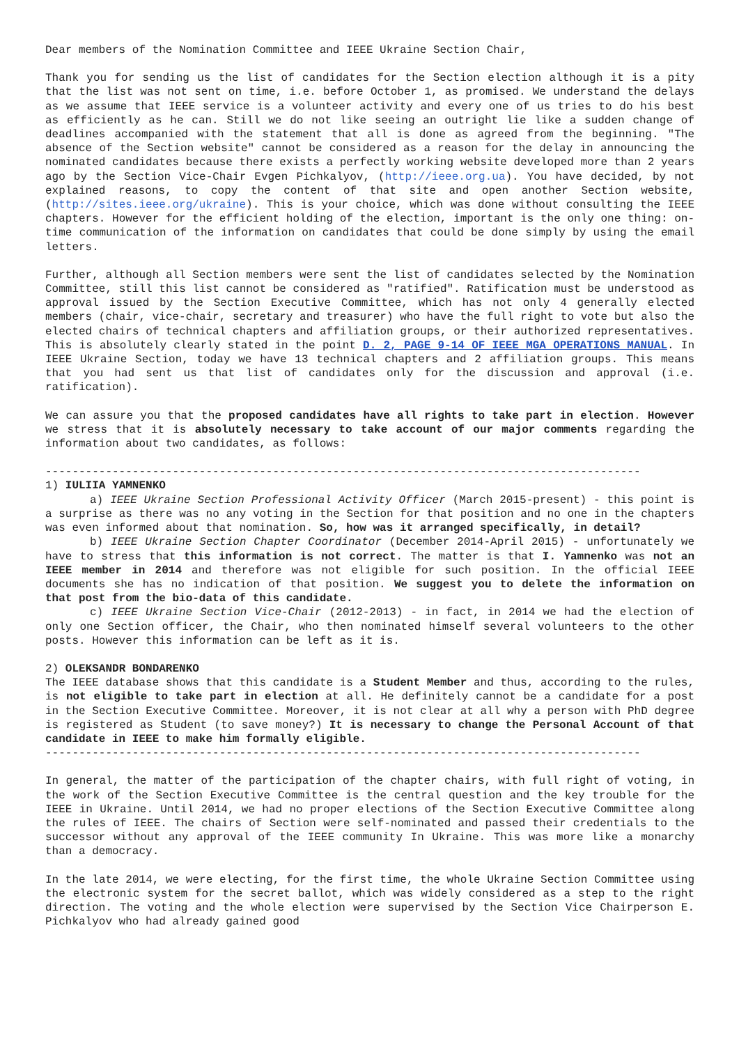Dear members of the Nomination Committee and IEEE Ukraine Section Chair,
Thank you for sending us the list of candidates for the Section election although it is a pity that the list was not sent on time, i.e. before October 1, as promised. We understand the delays as we assume that IEEE service is a volunteer activity and every one of us tries to do his best as efficiently as he can. Still we do not like seeing an outright lie like a sudden change of deadlines accompanied with the statement that all is done as agreed from the beginning. "The absence of the Section website" cannot be considered as a reason for the delay in announcing the nominated candidates because there exists a perfectly working website developed more than 2 years ago by the Section Vice-Chair Evgen Pichkalyov, (http://ieee.org.ua). You have decided, by not explained reasons, to copy the content of that site and open another Section website, (http://sites.ieee.org/ukraine). This is your choice, which was done without consulting the IEEE chapters. However for the efficient holding of the election, important is the only one thing: on-time communication of the information on candidates that could be done simply by using the email letters.
Further, although all Section members were sent the list of candidates selected by the Nomination Committee, still this list cannot be considered as "ratified". Ratification must be understood as approval issued by the Section Executive Committee, which has not only 4 generally elected members (chair, vice-chair, secretary and treasurer) who have the full right to vote but also the elected chairs of technical chapters and affiliation groups, or their authorized representatives. This is absolutely clearly stated in the point D. 2, PAGE 9-14 OF IEEE MGA OPERATIONS MANUAL. In IEEE Ukraine Section, today we have 13 technical chapters and 2 affiliation groups. This means that you had sent us that list of candidates only for the discussion and approval (i.e. ratification).
We can assure you that the proposed candidates have all rights to take part in election. However we stress that it is absolutely necessary to take account of our major comments regarding the information about two candidates, as follows:
-----------------------------------------------------------------------------------------
1) IULIIA YAMNENKO
a) IEEE Ukraine Section Professional Activity Officer (March 2015-present) - this point is a surprise as there was no any voting in the Section for that position and no one in the chapters was even informed about that nomination. So, how was it arranged specifically, in detail?
b) IEEE Ukraine Section Chapter Coordinator (December 2014-April 2015) - unfortunately we have to stress that this information is not correct. The matter is that I. Yamnenko was not an IEEE member in 2014 and therefore was not eligible for such position. In the official IEEE documents she has no indication of that position. We suggest you to delete the information on that post from the bio-data of this candidate.
c) IEEE Ukraine Section Vice-Chair (2012-2013) - in fact, in 2014 we had the election of only one Section officer, the Chair, who then nominated himself several volunteers to the other posts. However this information can be left as it is.
2) OLEKSANDR BONDARENKO
The IEEE database shows that this candidate is a Student Member and thus, according to the rules, is not eligible to take part in election at all. He definitely cannot be a candidate for a post in the Section Executive Committee. Moreover, it is not clear at all why a person with PhD degree is registered as Student (to save money?) It is necessary to change the Personal Account of that candidate in IEEE to make him formally eligible.
-----------------------------------------------------------------------------------------
In general, the matter of the participation of the chapter chairs, with full right of voting, in the work of the Section Executive Committee is the central question and the key trouble for the IEEE in Ukraine. Until 2014, we had no proper elections of the Section Executive Committee along the rules of IEEE. The chairs of Section were self-nominated and passed their credentials to the successor without any approval of the IEEE community In Ukraine. This was more like a monarchy than a democracy.
In the late 2014, we were electing, for the first time, the whole Ukraine Section Committee using the electronic system for the secret ballot, which was widely considered as a step to the right direction. The voting and the whole election were supervised by the Section Vice Chairperson E. Pichkalyov who had already gained good